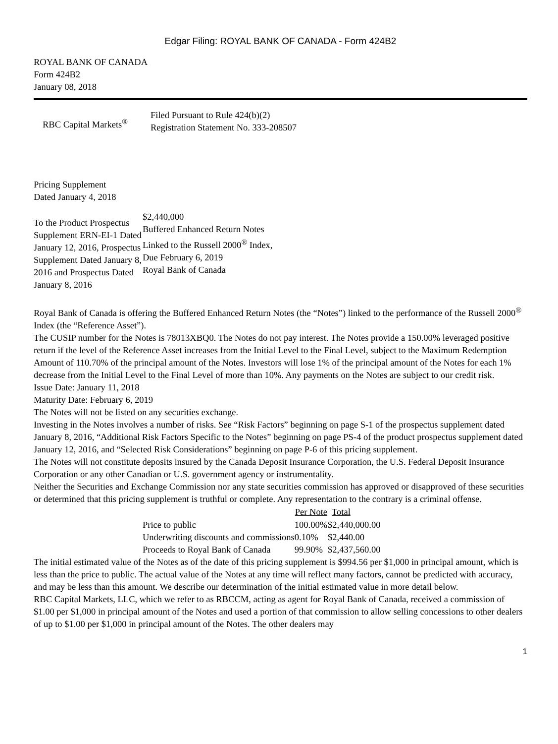Edgar Filing: ROYAL BANK OF CANADA - Form 424B2
ROYAL BANK OF CANADA
Form 424B2
January 08, 2018
| RBC Capital Markets<sup>®</sup> | Filed Pursuant to Rule 424(b)(2) Registration Statement No. 333-208507 |
Pricing Supplement
Dated January 4, 2018
| To the Product Prospectus Supplement ERN-EI-1 Dated January 12, 2016, Prospectus Supplement Dated January 8, 2016 and Prospectus Dated January 8, 2016 | $2,440,000 Buffered Enhanced Return Notes Linked to the Russell 2000<sup>®</sup> Index, Due February 6, 2019 Royal Bank of Canada |
Royal Bank of Canada is offering the Buffered Enhanced Return Notes (the “Notes”) linked to the performance of the Russell 2000<sup>®</sup> Index (the “Reference Asset”).
The CUSIP number for the Notes is 78013XBQ0. The Notes do not pay interest. The Notes provide a 150.00% leveraged positive return if the level of the Reference Asset increases from the Initial Level to the Final Level, subject to the Maximum Redemption Amount of 110.70% of the principal amount of the Notes. Investors will lose 1% of the principal amount of the Notes for each 1% decrease from the Initial Level to the Final Level of more than 10%. Any payments on the Notes are subject to our credit risk.
Issue Date: January 11, 2018
Maturity Date: February 6, 2019
The Notes will not be listed on any securities exchange.
Investing in the Notes involves a number of risks. See “Risk Factors” beginning on page S-1 of the prospectus supplement dated January 8, 2016, “Additional Risk Factors Specific to the Notes” beginning on page PS-4 of the product prospectus supplement dated January 12, 2016, and “Selected Risk Considerations” beginning on page P-6 of this pricing supplement.
The Notes will not constitute deposits insured by the Canada Deposit Insurance Corporation, the U.S. Federal Deposit Insurance Corporation or any other Canadian or U.S. government agency or instrumentality.
Neither the Securities and Exchange Commission nor any state securities commission has approved or disapproved of these securities or determined that this pricing supplement is truthful or complete. Any representation to the contrary is a criminal offense.
| | Per Note | Total |
| --- | --- | --- |
| Price to public | 100.00% | $2,440,000.00 |
| Underwriting discounts and commissions | 0.10% | $2,440.00 |
| Proceeds to Royal Bank of Canada | 99.90% | $2,437,560.00 |
The initial estimated value of the Notes as of the date of this pricing supplement is $994.56 per $1,000 in principal amount, which is less than the price to public. The actual value of the Notes at any time will reflect many factors, cannot be predicted with accuracy, and may be less than this amount. We describe our determination of the initial estimated value in more detail below.
RBC Capital Markets, LLC, which we refer to as RBCCM, acting as agent for Royal Bank of Canada, received a commission of $1.00 per $1,000 in principal amount of the Notes and used a portion of that commission to allow selling concessions to other dealers of up to $1.00 per $1,000 in principal amount of the Notes. The other dealers may
1